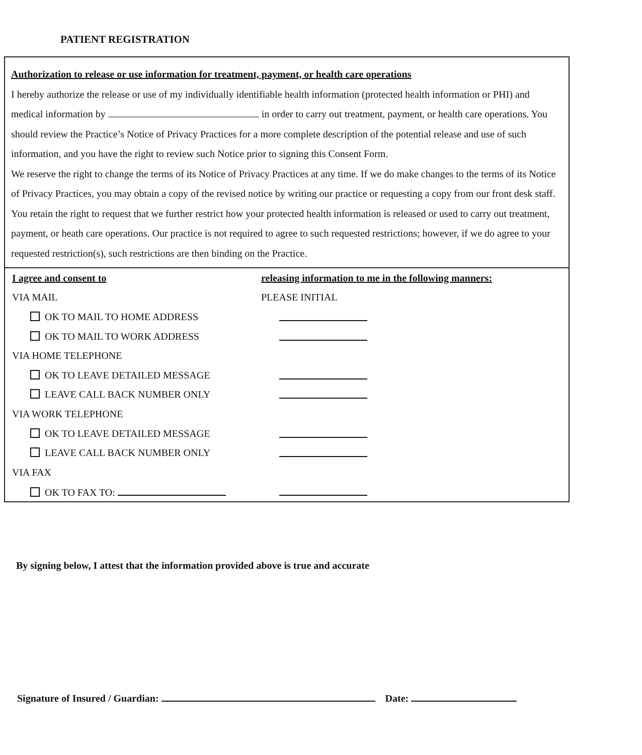PATIENT REGISTRATION
Authorization to release or use information for treatment, payment, or health care operations
I hereby authorize the release or use of my individually identifiable health information (protected health information or PHI) and medical information by in order to carry out treatment, payment, or health care operations. You should review the Practice’s Notice of Privacy Practices for a more complete description of the potential release and use of such information, and you have the right to review such Notice prior to signing this Consent Form.
We reserve the right to change the terms of its Notice of Privacy Practices at any time. If we do make changes to the terms of its Notice of Privacy Practices, you may obtain a copy of the revised notice by writing our practice or requesting a copy from our front desk staff.
You retain the right to request that we further restrict how your protected health information is released or used to carry out treatment, payment, or heath care operations. Our practice is not required to agree to such requested restrictions; however, if we do agree to your requested restriction(s), such restrictions are then binding on the Practice.
I agree and consent to
releasing information to me in the following manners:
VIA MAIL PLEASE INITIAL
OK TO MAIL TO HOME ADDRESS
OK TO MAIL TO WORK ADDRESS
VIA HOME TELEPHONE
OK TO LEAVE DETAILED MESSAGE
LEAVE CALL BACK NUMBER ONLY
VIA WORK TELEPHONE
OK TO LEAVE DETAILED MESSAGE
LEAVE CALL BACK NUMBER ONLY
VIA FAX
OK TO FAX TO:
By signing below, I attest that the information provided above is true and accurate
Signature of Insured / Guardian: Date: